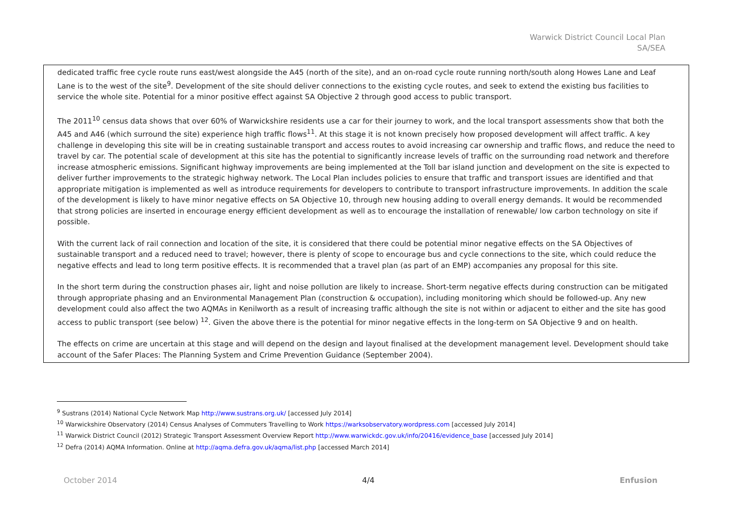Warwick District Council Local Plan
SA/SEA
| dedicated traffic free cycle route runs east/west alongside the A45 (north of the site), and an on-road cycle route running north/south along Howes Lane and Leaf Lane is to the west of the site<sup>9</sup>. Development of the site should deliver connections to the existing cycle routes, and seek to extend the existing bus facilities to service the whole site. Potential for a minor positive effect against SA Objective 2 through good access to public transport. The 2011<sup>10</sup> census data shows that over 60% of Warwickshire residents use a car for their journey to work, and the local transport assessments show that both the A45 and A46 (which surround the site) experience high traffic flows<sup>11</sup>. At this stage it is not known precisely how proposed development will affect traffic. A key challenge in developing this site will be in creating sustainable transport and access routes to avoid increasing car ownership and traffic flows, and reduce the need to travel by car. The potential scale of development at this site has the potential to significantly increase levels of traffic on the surrounding road network and therefore increase atmospheric emissions. Significant highway improvements are being implemented at the Toll bar island junction and development on the site is expected to deliver further improvements to the strategic highway network. The Local Plan includes policies to ensure that traffic and transport issues are identified and that appropriate mitigation is implemented as well as introduce requirements for developers to contribute to transport infrastructure improvements. In addition the scale of the development is likely to have minor negative effects on SA Objective 10, through new housing adding to overall energy demands. It would be recommended that strong policies are inserted in encourage energy efficient development as well as to encourage the installation of renewable/ low carbon technology on site if possible. With the current lack of rail connection and location of the site, it is considered that there could be potential minor negative effects on the SA Objectives of sustainable transport and a reduced need to travel; however, there is plenty of scope to encourage bus and cycle connections to the site, which could reduce the negative effects and lead to long term positive effects. It is recommended that a travel plan (as part of an EMP) accompanies any proposal for this site. In the short term during the construction phases air, light and noise pollution are likely to increase. Short-term negative effects during construction can be mitigated through appropriate phasing and an Environmental Management Plan (construction & occupation), including monitoring which should be followed-up. Any new development could also affect the two AQMAs in Kenilworth as a result of increasing traffic although the site is not within or adjacent to either and the site has good access to public transport (see below) <sup>12</sup>. Given the above there is the potential for minor negative effects in the long-term on SA Objective 9 and on health. The effects on crime are uncertain at this stage and will depend on the design and layout finalised at the development management level. Development should take account of the Safer Places: The Planning System and Crime Prevention Guidance (September 2004). |
<sup>9</sup> Sustrans (2014) National Cycle Network Map http://www.sustrans.org.uk/ [accessed July 2014]
<sup>10</sup> Warwickshire Observatory (2014) Census Analyses of Commuters Travelling to Work https://warksobservatory.wordpress.com [accessed July 2014]
<sup>11</sup> Warwick District Council (2012) Strategic Transport Assessment Overview Report http://www.warwickdc.gov.uk/info/20416/evidence_base [accessed July 2014]
<sup>12</sup> Defra (2014) AQMA Information. Online at http://aqma.defra.gov.uk/aqma/list.php [accessed March 2014]
October 2014 4/4 Enfusion